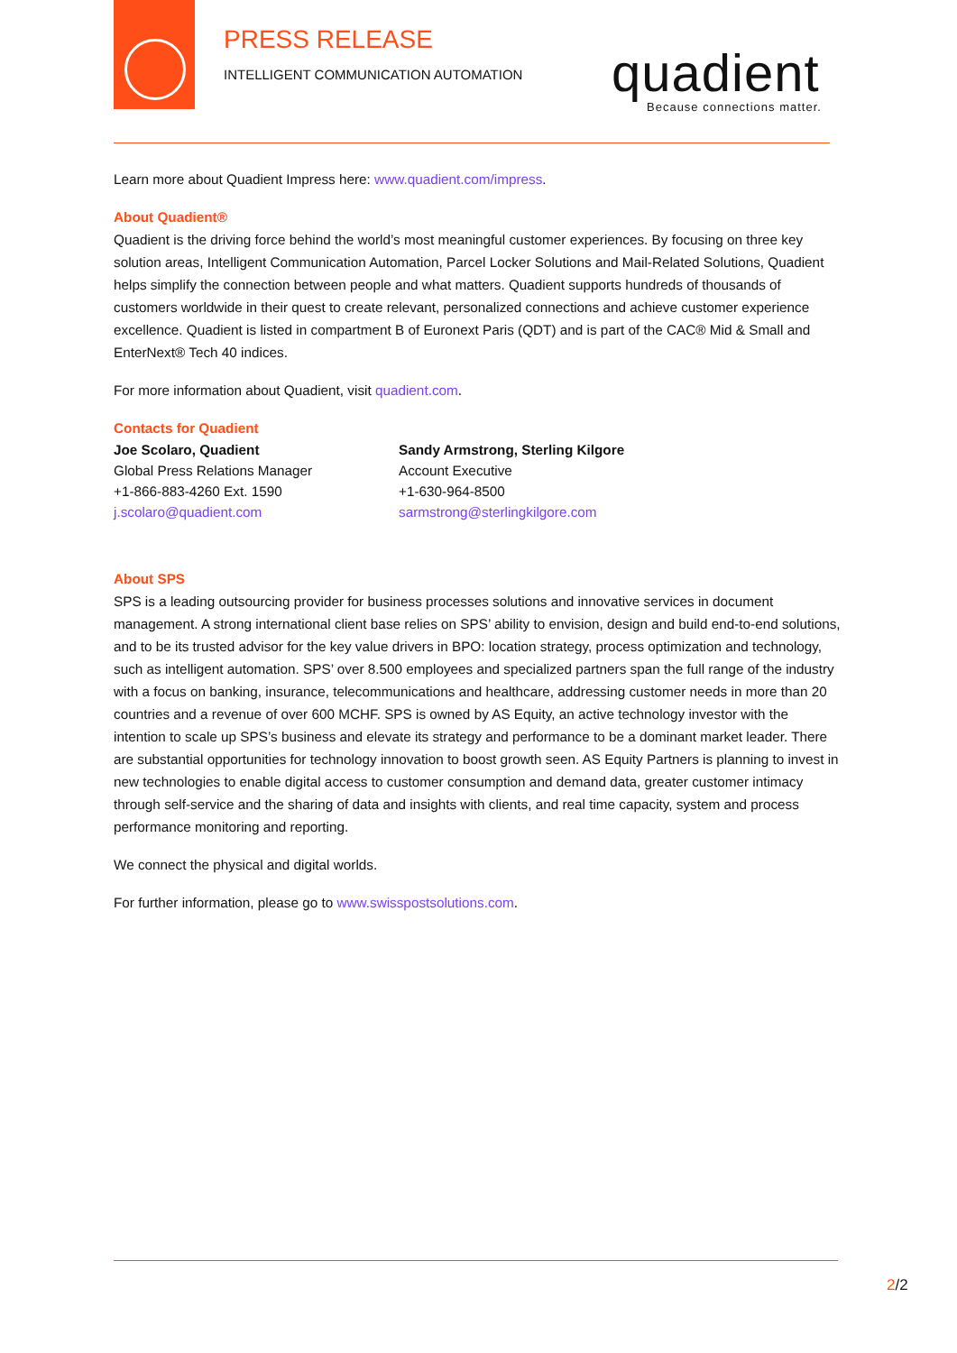PRESS RELEASE
INTELLIGENT COMMUNICATION AUTOMATION
quadient Because connections matter.
Learn more about Quadient Impress here: www.quadient.com/impress.
About Quadient®
Quadient is the driving force behind the world’s most meaningful customer experiences. By focusing on three key solution areas, Intelligent Communication Automation, Parcel Locker Solutions and Mail-Related Solutions, Quadient helps simplify the connection between people and what matters. Quadient supports hundreds of thousands of customers worldwide in their quest to create relevant, personalized connections and achieve customer experience excellence. Quadient is listed in compartment B of Euronext Paris (QDT) and is part of the CAC® Mid & Small and EnterNext® Tech 40 indices.
For more information about Quadient, visit quadient.com.
Contacts for Quadient
Joe Scolaro, Quadient
Global Press Relations Manager
+1-866-883-4260 Ext. 1590
j.scolaro@quadient.com
Sandy Armstrong, Sterling Kilgore
Account Executive
+1-630-964-8500
sarmstrong@sterlingkilgore.com
About SPS
SPS is a leading outsourcing provider for business processes solutions and innovative services in document management. A strong international client base relies on SPS’ ability to envision, design and build end-to-end solutions, and to be its trusted advisor for the key value drivers in BPO: location strategy, process optimization and technology, such as intelligent automation. SPS’ over 8.500 employees and specialized partners span the full range of the industry with a focus on banking, insurance, telecommunications and healthcare, addressing customer needs in more than 20 countries and a revenue of over 600 MCHF. SPS is owned by AS Equity, an active technology investor with the intention to scale up SPS’s business and elevate its strategy and performance to be a dominant market leader. There are substantial opportunities for technology innovation to boost growth seen. AS Equity Partners is planning to invest in new technologies to enable digital access to customer consumption and demand data, greater customer intimacy through self-service and the sharing of data and insights with clients, and real time capacity, system and process performance monitoring and reporting.
We connect the physical and digital worlds.
For further information, please go to www.swisspostsolutions.com.
2/2